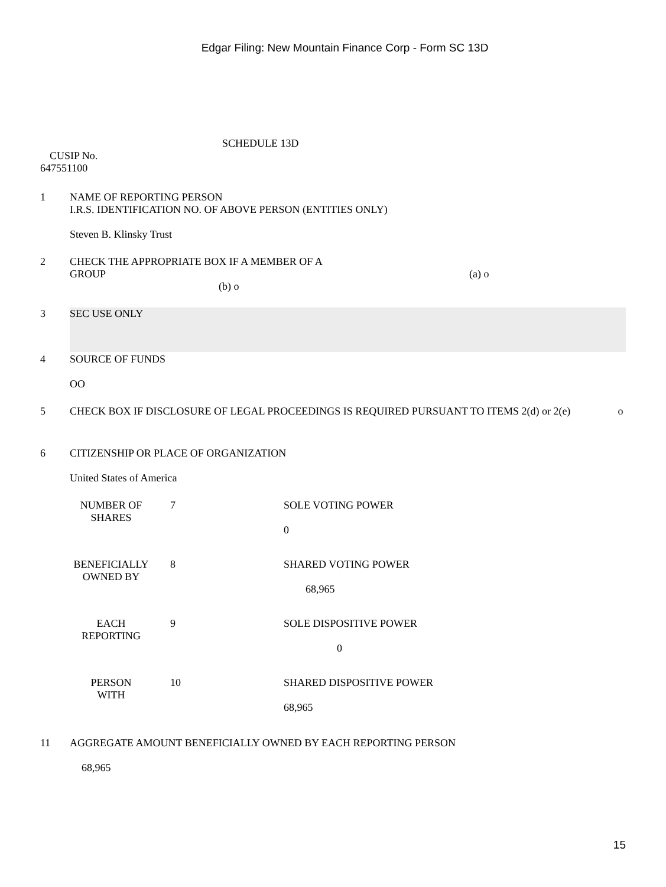Edgar Filing: New Mountain Finance Corp - Form SC 13D
SCHEDULE 13D
CUSIP No.
647551100
1 NAME OF REPORTING PERSON
I.R.S. IDENTIFICATION NO. OF ABOVE PERSON (ENTITIES ONLY)
Steven B. Klinsky Trust
2 CHECK THE APPROPRIATE BOX IF A MEMBER OF A
GROUP (a) o
(b) o
3
SEC USE ONLY
4 SOURCE OF FUNDS
OO
5 CHECK BOX IF DISCLOSURE OF LEGAL PROCEEDINGS IS REQUIRED PURSUANT TO ITEMS 2(d) or 2(e) o
6 CITIZENSHIP OR PLACE OF ORGANIZATION
United States of America
| NUMBER OF SHARES | 7 | SOLE VOTING POWER 0 |
| BENEFICIALLY OWNED BY | 8 | SHARED VOTING POWER 68,965 |
| EACH REPORTING | 9 | SOLE DISPOSITIVE POWER 0 |
| PERSON WITH | 10 | SHARED DISPOSITIVE POWER 68,965 |
11 AGGREGATE AMOUNT BENEFICIALLY OWNED BY EACH REPORTING PERSON
68,965
15